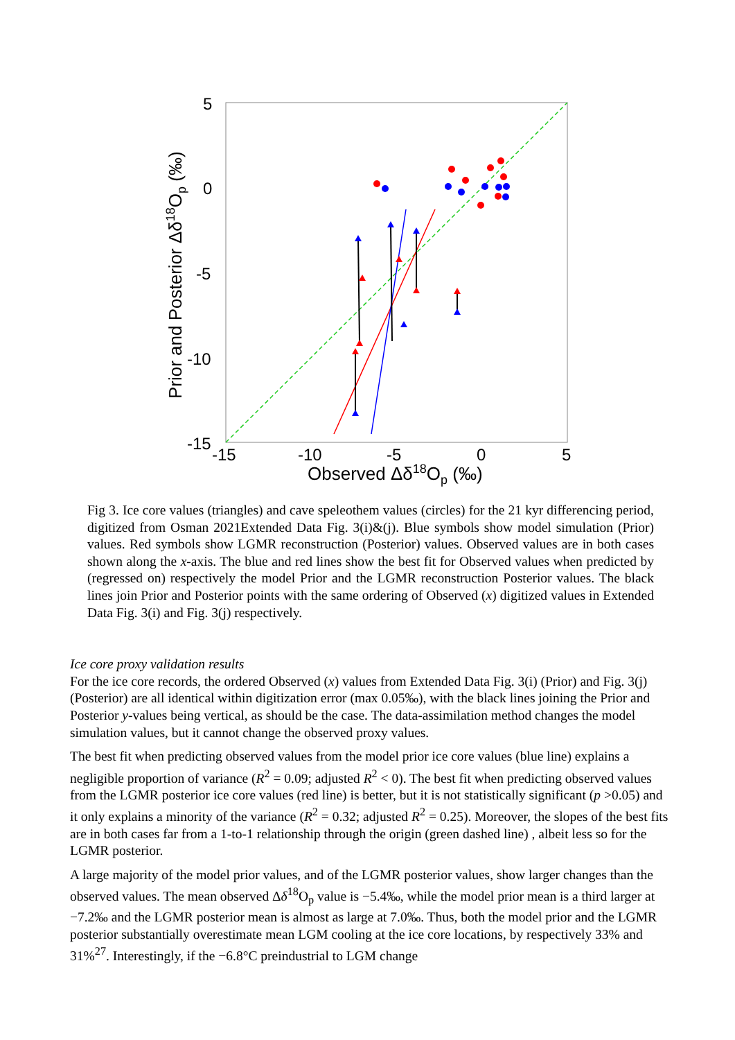5
0
-5
-10
-15
-15
-10
-5
0
5
Observed Δδ18Op (‰)
Prior and Posterior Δδ18Op (‰)
Fig 3. Ice core values (triangles) and cave speleothem values (circles) for the 21 kyr differencing period, digitized from Osman 2021Extended Data Fig. 3(i)&(j). Blue symbols show model simulation (Prior) values. Red symbols show LGMR reconstruction (Posterior) values. Observed values are in both cases shown along the x-axis. The blue and red lines show the best fit for Observed values when predicted by (regressed on) respectively the model Prior and the LGMR reconstruction Posterior values. The black lines join Prior and Posterior points with the same ordering of Observed (x) digitized values in Extended Data Fig. 3(i) and Fig. 3(j) respectively.
Ice core proxy validation results
For the ice core records, the ordered Observed (x) values from Extended Data Fig. 3(i) (Prior) and Fig. 3(j) (Posterior) are all identical within digitization error (max 0.05‰), with the black lines joining the Prior and Posterior y-values being vertical, as should be the case. The data-assimilation method changes the model simulation values, but it cannot change the observed proxy values.
The best fit when predicting observed values from the model prior ice core values (blue line) explains a negligible proportion of variance (R<sup>2</sup> = 0.09; adjusted R<sup>2</sup> < 0). The best fit when predicting observed values from the LGMR posterior ice core values (red line) is better, but it is not statistically significant (p >0.05) and it only explains a minority of the variance (R<sup>2</sup> = 0.32; adjusted R<sup>2</sup> = 0.25). Moreover, the slopes of the best fits are in both cases far from a 1-to-1 relationship through the origin (green dashed line) , albeit less so for the LGMR posterior.
A large majority of the model prior values, and of the LGMR posterior values, show larger changes than the observed values. The mean observed Δδ<sup>18</sup>O<sub>p</sub> value is −5.4‰, while the model prior mean is a third larger at −7.2‰ and the LGMR posterior mean is almost as large at 7.0‰. Thus, both the model prior and the LGMR posterior substantially overestimate mean LGM cooling at the ice core locations, by respectively 33% and 31%<sup>27</sup>. Interestingly, if the −6.8°C preindustrial to LGM change